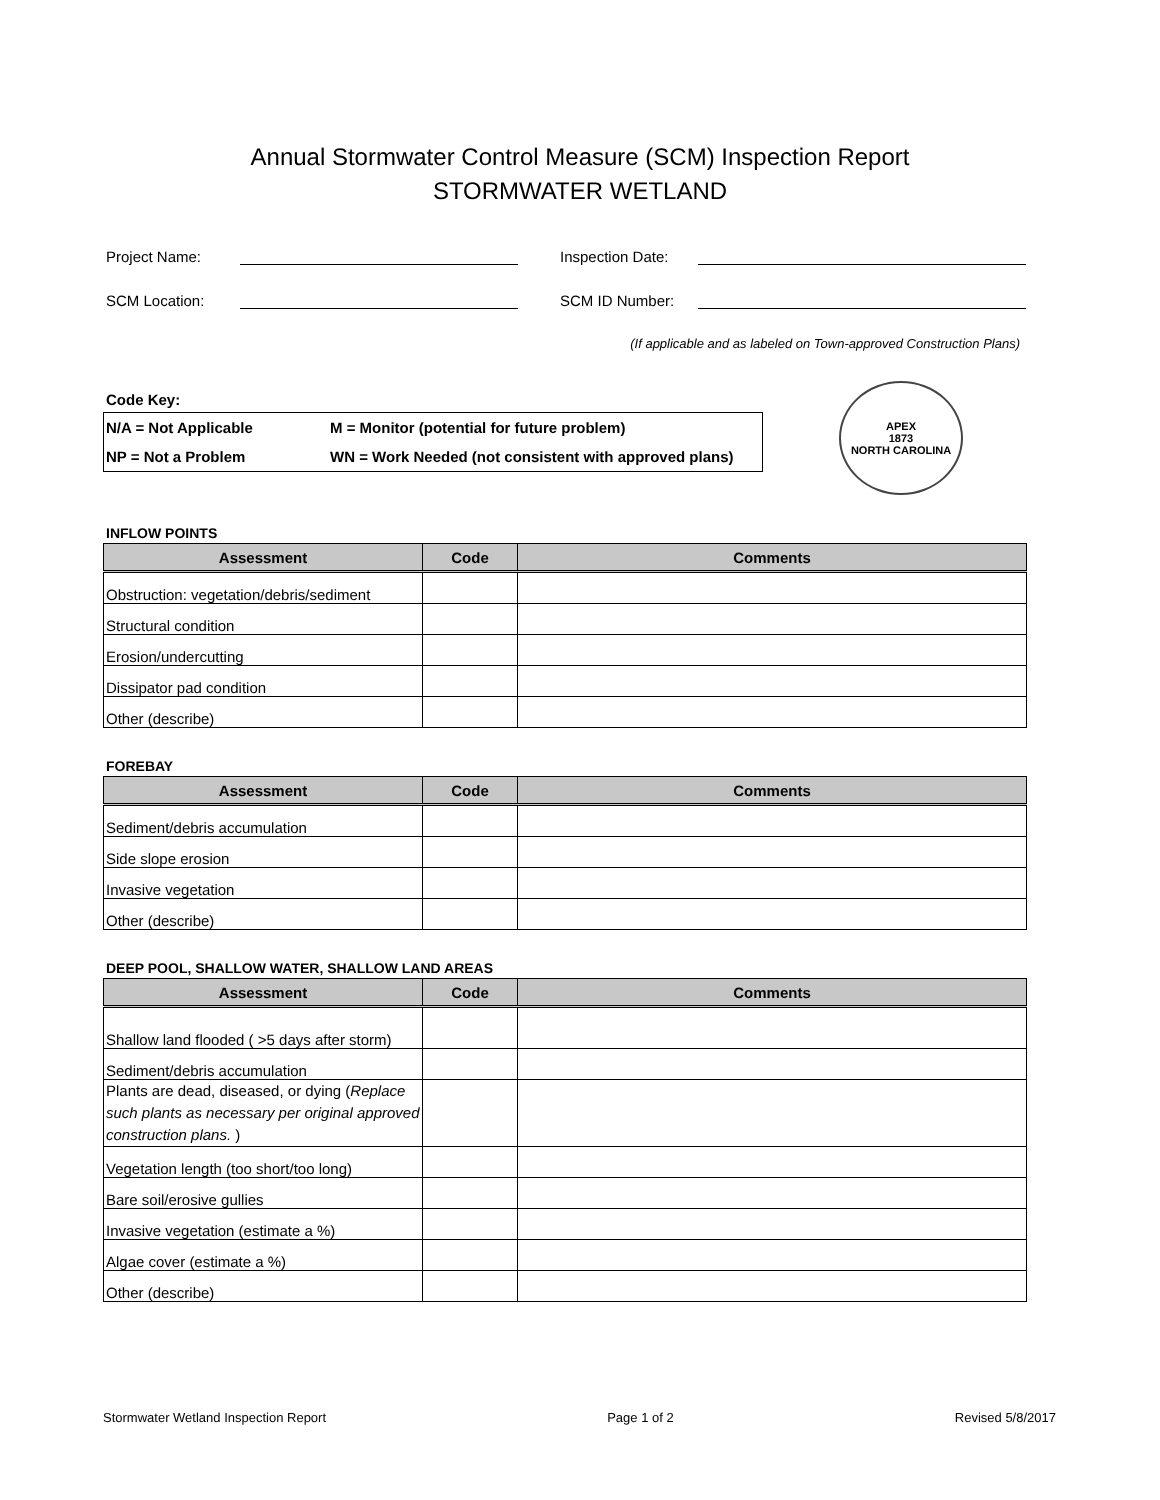Annual Stormwater Control Measure (SCM) Inspection Report
STORMWATER WETLAND
Project Name: Inspection Date:
SCM Location: SCM ID Number:
(If applicable and as labeled on Town-approved Construction Plans)
Code Key:
| N/A = Not Applicable | M = Monitor (potential for future problem) |
| NP = Not a Problem | WN = Work Needed (not consistent with approved plans) |
APEX
1873
NORTH CAROLINA
INFLOW POINTS
| Assessment | Code | Comments |
| --- | --- | --- |
| Obstruction: vegetation/debris/sediment | | |
| Structural condition | | |
| Erosion/undercutting | | |
| Dissipator pad condition | | |
| Other (describe) | | |
FOREBAY
| Assessment | Code | Comments |
| --- | --- | --- |
| Sediment/debris accumulation | | |
| Side slope erosion | | |
| Invasive vegetation | | |
| Other (describe) | | |
DEEP POOL, SHALLOW WATER, SHALLOW LAND AREAS
| Assessment | Code | Comments |
| --- | --- | --- |
| Shallow land flooded ( >5 days after storm) | | |
| Sediment/debris accumulation | | |
| Plants are dead, diseased, or dying ( Replace such plants as necessary per original approved construction plans. ) | | |
| Vegetation length (too short/too long) | | |
| Bare soil/erosive gullies | | |
| Invasive vegetation (estimate a %) | | |
| Algae cover (estimate a %) | | |
| Other (describe) | | |
Stormwater Wetland Inspection Report Page 1 of 2 Revised 5/8/2017